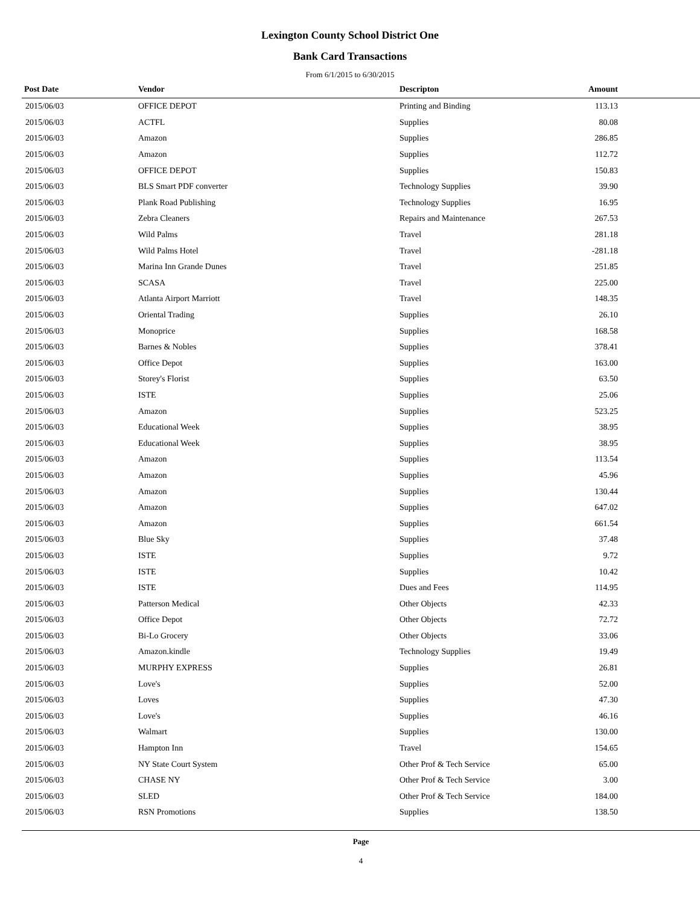Lexington County School District One
Bank Card Transactions
From 6/1/2015 to 6/30/2015
| Post Date | Vendor | Descripton | Amount | |
| --- | --- | --- | --- | --- |
| 2015/06/03 | OFFICE DEPOT | Printing and Binding | 113.13 | |
| 2015/06/03 | ACTFL | Supplies | 80.08 | |
| 2015/06/03 | Amazon | Supplies | 286.85 | |
| 2015/06/03 | Amazon | Supplies | 112.72 | |
| 2015/06/03 | OFFICE DEPOT | Supplies | 150.83 | |
| 2015/06/03 | BLS Smart PDF converter | Technology Supplies | 39.90 | |
| 2015/06/03 | Plank Road Publishing | Technology Supplies | 16.95 | |
| 2015/06/03 | Zebra Cleaners | Repairs and Maintenance | 267.53 | |
| 2015/06/03 | Wild Palms | Travel | 281.18 | |
| 2015/06/03 | Wild Palms Hotel | Travel | -281.18 | |
| 2015/06/03 | Marina Inn Grande Dunes | Travel | 251.85 | |
| 2015/06/03 | SCASA | Travel | 225.00 | |
| 2015/06/03 | Atlanta Airport Marriott | Travel | 148.35 | |
| 2015/06/03 | Oriental Trading | Supplies | 26.10 | |
| 2015/06/03 | Monoprice | Supplies | 168.58 | |
| 2015/06/03 | Barnes & Nobles | Supplies | 378.41 | |
| 2015/06/03 | Office Depot | Supplies | 163.00 | |
| 2015/06/03 | Storey's Florist | Supplies | 63.50 | |
| 2015/06/03 | ISTE | Supplies | 25.06 | |
| 2015/06/03 | Amazon | Supplies | 523.25 | |
| 2015/06/03 | Educational Week | Supplies | 38.95 | |
| 2015/06/03 | Educational Week | Supplies | 38.95 | |
| 2015/06/03 | Amazon | Supplies | 113.54 | |
| 2015/06/03 | Amazon | Supplies | 45.96 | |
| 2015/06/03 | Amazon | Supplies | 130.44 | |
| 2015/06/03 | Amazon | Supplies | 647.02 | |
| 2015/06/03 | Amazon | Supplies | 661.54 | |
| 2015/06/03 | Blue Sky | Supplies | 37.48 | |
| 2015/06/03 | ISTE | Supplies | 9.72 | |
| 2015/06/03 | ISTE | Supplies | 10.42 | |
| 2015/06/03 | ISTE | Dues and Fees | 114.95 | |
| 2015/06/03 | Patterson Medical | Other Objects | 42.33 | |
| 2015/06/03 | Office Depot | Other Objects | 72.72 | |
| 2015/06/03 | Bi-Lo Grocery | Other Objects | 33.06 | |
| 2015/06/03 | Amazon.kindle | Technology Supplies | 19.49 | |
| 2015/06/03 | MURPHY EXPRESS | Supplies | 26.81 | |
| 2015/06/03 | Love's | Supplies | 52.00 | |
| 2015/06/03 | Loves | Supplies | 47.30 | |
| 2015/06/03 | Love's | Supplies | 46.16 | |
| 2015/06/03 | Walmart | Supplies | 130.00 | |
| 2015/06/03 | Hampton Inn | Travel | 154.65 | |
| 2015/06/03 | NY State Court System | Other Prof & Tech Service | 65.00 | |
| 2015/06/03 | CHASE NY | Other Prof & Tech Service | 3.00 | |
| 2015/06/03 | SLED | Other Prof & Tech Service | 184.00 | |
| 2015/06/03 | RSN Promotions | Supplies | 138.50 | |
Page
4